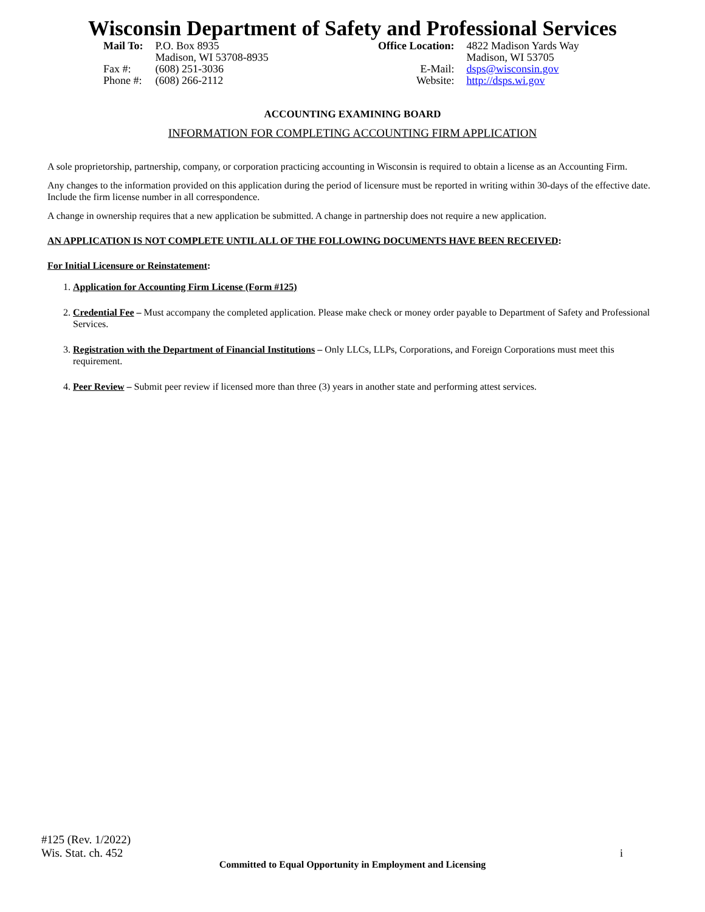Wisconsin Department of Safety and Professional Services
| Mail To: | P.O. Box 8935 Madison, WI 53708-8935 |
| Fax #: Phone #: | (608) 251-3036 (608) 266-2112 |
| Office Location: | 4822 Madison Yards Way Madison, WI 53705 |
| E-Mail: Website: | dsps@wisconsin.gov http://dsps.wi.gov |
ACCOUNTING EXAMINING BOARD
INFORMATION FOR COMPLETING ACCOUNTING FIRM APPLICATION
A sole proprietorship, partnership, company, or corporation practicing accounting in Wisconsin is required to obtain a license as an Accounting Firm.
Any changes to the information provided on this application during the period of licensure must be reported in writing within 30-days of the effective date. Include the firm license number in all correspondence.
A change in ownership requires that a new application be submitted. A change in partnership does not require a new application.
AN APPLICATION IS NOT COMPLETE UNTIL ALL OF THE FOLLOWING DOCUMENTS HAVE BEEN RECEIVED:
For Initial Licensure or Reinstatement:
1. Application for Accounting Firm License (Form #125)
2. Credential Fee – Must accompany the completed application. Please make check or money order payable to Department of Safety and Professional Services.
3. Registration with the Department of Financial Institutions – Only LLCs, LLPs, Corporations, and Foreign Corporations must meet this requirement.
4. Peer Review – Submit peer review if licensed more than three (3) years in another state and performing attest services.
#125 (Rev. 1/2022)
Wis. Stat. ch. 452
i
Committed to Equal Opportunity in Employment and Licensing